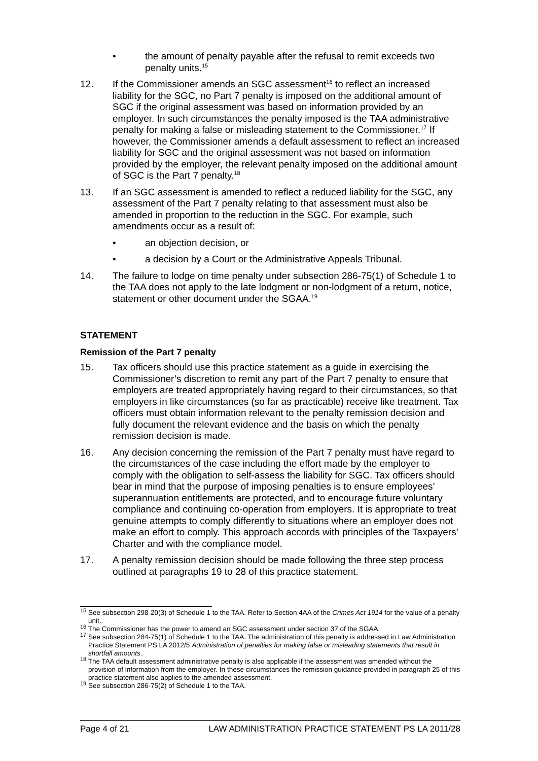• the amount of penalty payable after the refusal to remit exceeds two penalty units.<sup>15</sup>
12. If the Commissioner amends an SGC assessment<sup>16</sup> to reflect an increased liability for the SGC, no Part 7 penalty is imposed on the additional amount of SGC if the original assessment was based on information provided by an employer. In such circumstances the penalty imposed is the TAA administrative penalty for making a false or misleading statement to the Commissioner.<sup>17</sup> If however, the Commissioner amends a default assessment to reflect an increased liability for SGC and the original assessment was not based on information provided by the employer, the relevant penalty imposed on the additional amount of SGC is the Part 7 penalty.<sup>18</sup>
13. If an SGC assessment is amended to reflect a reduced liability for the SGC, any assessment of the Part 7 penalty relating to that assessment must also be amended in proportion to the reduction in the SGC. For example, such amendments occur as a result of:
• an objection decision, or
• a decision by a Court or the Administrative Appeals Tribunal.
14. The failure to lodge on time penalty under subsection 286-75(1) of Schedule 1 to the TAA does not apply to the late lodgment or non-lodgment of a return, notice, statement or other document under the SGAA.<sup>19</sup>
STATEMENT
Remission of the Part 7 penalty
15. Tax officers should use this practice statement as a guide in exercising the Commissioner’s discretion to remit any part of the Part 7 penalty to ensure that employers are treated appropriately having regard to their circumstances, so that employers in like circumstances (so far as practicable) receive like treatment. Tax officers must obtain information relevant to the penalty remission decision and fully document the relevant evidence and the basis on which the penalty remission decision is made.
16. Any decision concerning the remission of the Part 7 penalty must have regard to the circumstances of the case including the effort made by the employer to comply with the obligation to self-assess the liability for SGC. Tax officers should bear in mind that the purpose of imposing penalties is to ensure employees’ superannuation entitlements are protected, and to encourage future voluntary compliance and continuing co-operation from employers. It is appropriate to treat genuine attempts to comply differently to situations where an employer does not make an effort to comply. This approach accords with principles of the Taxpayers’ Charter and with the compliance model.
17. A penalty remission decision should be made following the three step process outlined at paragraphs 19 to 28 of this practice statement.
<sup>15</sup> See subsection 298-20(3) of Schedule 1 to the TAA. Refer to Section 4AA of the Crimes Act 1914 for the value of a penalty unit..
<sup>16</sup> The Commissioner has the power to amend an SGC assessment under section 37 of the SGAA.
<sup>17</sup> See subsection 284-75(1) of Schedule 1 to the TAA. The administration of this penalty is addressed in Law Administration Practice Statement PS LA 2012/5 Administration of penalties for making false or misleading statements that result in shortfall amounts.
<sup>18</sup> The TAA default assessment administrative penalty is also applicable if the assessment was amended without the provision of information from the employer. In these circumstances the remission guidance provided in paragraph 25 of this practice statement also applies to the amended assessment.
<sup>19</sup> See subsection 286-75(2) of Schedule 1 to the TAA.
Page 4 of 21 LAW ADMINISTRATION PRACTICE STATEMENT PS LA 2011/28